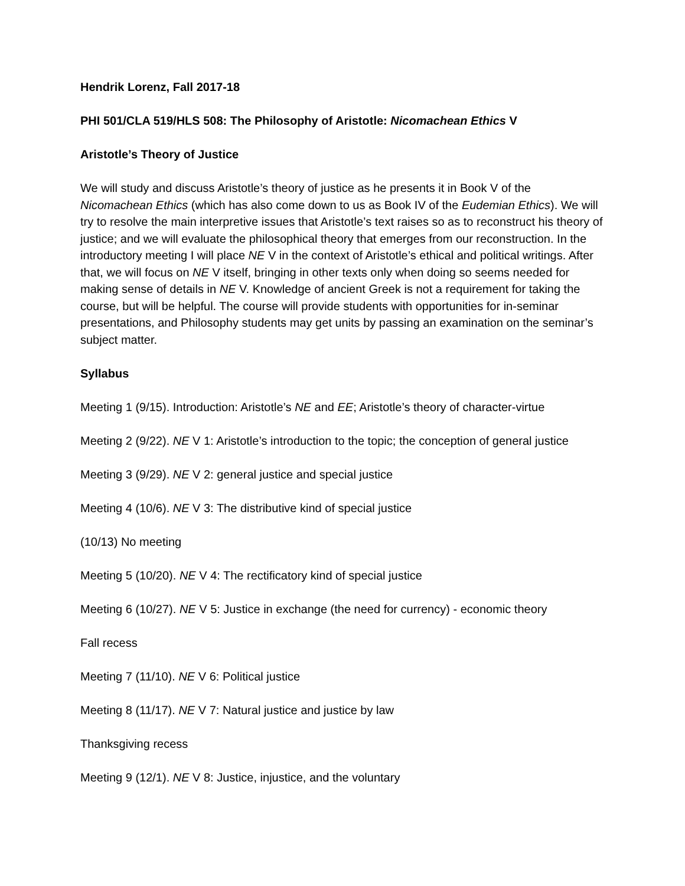Hendrik Lorenz, Fall 2017-18
PHI 501/CLA 519/HLS 508: The Philosophy of Aristotle: Nicomachean Ethics V
Aristotle’s Theory of Justice
We will study and discuss Aristotle’s theory of justice as he presents it in Book V of the Nicomachean Ethics (which has also come down to us as Book IV of the Eudemian Ethics). We will try to resolve the main interpretive issues that Aristotle’s text raises so as to reconstruct his theory of justice; and we will evaluate the philosophical theory that emerges from our reconstruction. In the introductory meeting I will place NE V in the context of Aristotle’s ethical and political writings. After that, we will focus on NE V itself, bringing in other texts only when doing so seems needed for making sense of details in NE V. Knowledge of ancient Greek is not a requirement for taking the course, but will be helpful. The course will provide students with opportunities for in-seminar presentations, and Philosophy students may get units by passing an examination on the seminar’s subject matter.
Syllabus
Meeting 1 (9/15). Introduction: Aristotle’s NE and EE; Aristotle’s theory of character-virtue
Meeting 2 (9/22). NE V 1: Aristotle’s introduction to the topic; the conception of general justice
Meeting 3 (9/29). NE V 2: general justice and special justice
Meeting 4 (10/6). NE V 3: The distributive kind of special justice
(10/13) No meeting
Meeting 5 (10/20). NE V 4: The rectificatory kind of special justice
Meeting 6 (10/27). NE V 5: Justice in exchange (the need for currency) - economic theory
Fall recess
Meeting 7 (11/10). NE V 6: Political justice
Meeting 8 (11/17). NE V 7: Natural justice and justice by law
Thanksgiving recess
Meeting 9 (12/1). NE V 8: Justice, injustice, and the voluntary